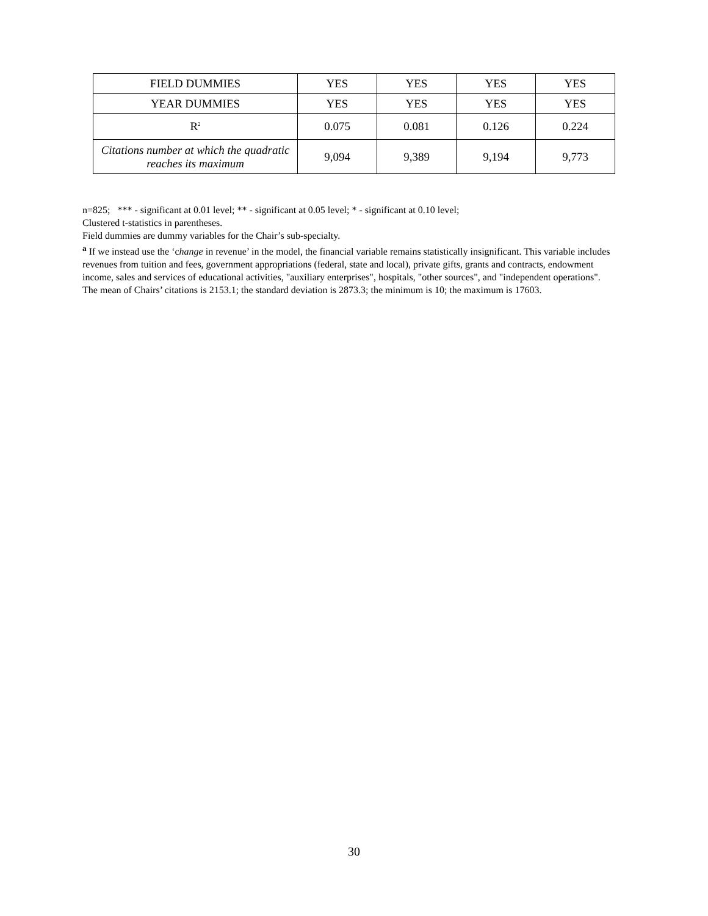| FIELD DUMMIES | YES | YES | YES | YES |
| YEAR DUMMIES | YES | YES | YES | YES |
| R<sup>2</sup> | 0.075 | 0.081 | 0.126 | 0.224 |
| Citations number at which the quadratic reaches its maximum | 9,094 | 9,389 | 9,194 | 9,773 |
n=825; *** - significant at 0.01 level; ** - significant at 0.05 level; * - significant at 0.10 level;
Clustered t-statistics in parentheses.
Field dummies are dummy variables for the Chair’s sub-specialty.
<sup>a</sup> If we instead use the ‘change in revenue’ in the model, the financial variable remains statistically insignificant. This variable includes revenues from tuition and fees, government appropriations (federal, state and local), private gifts, grants and contracts, endowment income, sales and services of educational activities, "auxiliary enterprises", hospitals, "other sources", and "independent operations".
The mean of Chairs’ citations is 2153.1; the standard deviation is 2873.3; the minimum is 10; the maximum is 17603.
30